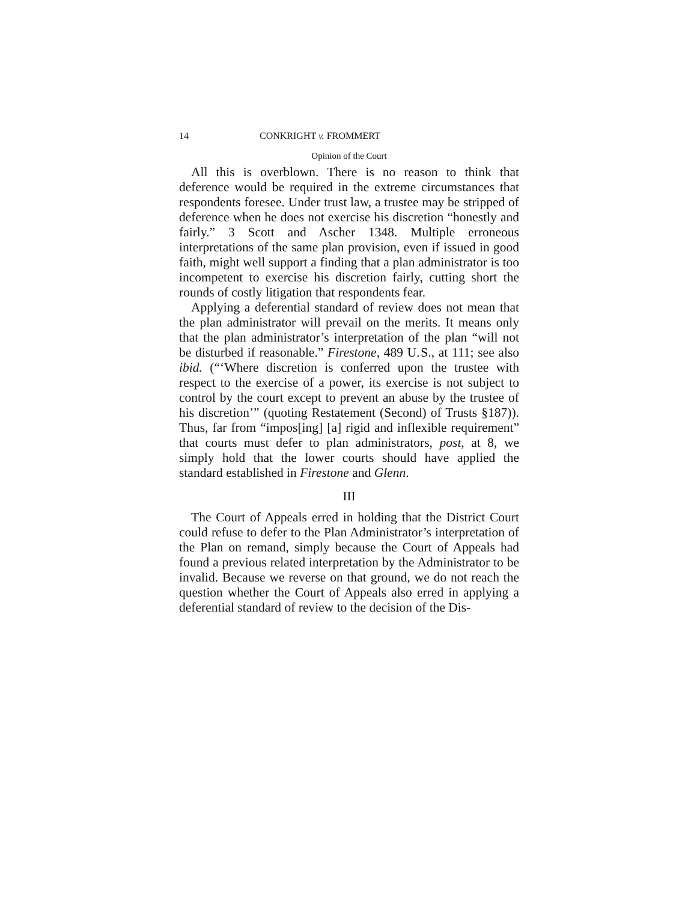14 CONKRIGHT v. FROMMERT
Opinion of the Court
All this is overblown. There is no reason to think that deference would be required in the extreme circumstances that respondents foresee. Under trust law, a trustee may be stripped of deference when he does not exercise his discretion “honestly and fairly.” 3 Scott and Ascher 1348. Multiple erroneous interpretations of the same plan provision, even if issued in good faith, might well support a finding that a plan administrator is too incompetent to exercise his discretion fairly, cutting short the rounds of costly litigation that respondents fear.
Applying a deferential standard of review does not mean that the plan administrator will prevail on the merits. It means only that the plan administrator’s interpretation of the plan “will not be disturbed if reasonable.” Firestone, 489 U. S., at 111; see also ibid. (“‘Where discretion is conferred upon the trustee with respect to the exercise of a power, its exercise is not subject to control by the court except to prevent an abuse by the trustee of his discretion’” (quoting Restatement (Second) of Trusts §187)). Thus, far from “impos[ing] [a] rigid and inflexible requirement” that courts must defer to plan administrators, post, at 8, we simply hold that the lower courts should have applied the standard established in Firestone and Glenn.
III
The Court of Appeals erred in holding that the District Court could refuse to defer to the Plan Administrator’s interpretation of the Plan on remand, simply because the Court of Appeals had found a previous related interpretation by the Administrator to be invalid. Because we reverse on that ground, we do not reach the question whether the Court of Appeals also erred in applying a deferential standard of review to the decision of the Dis-